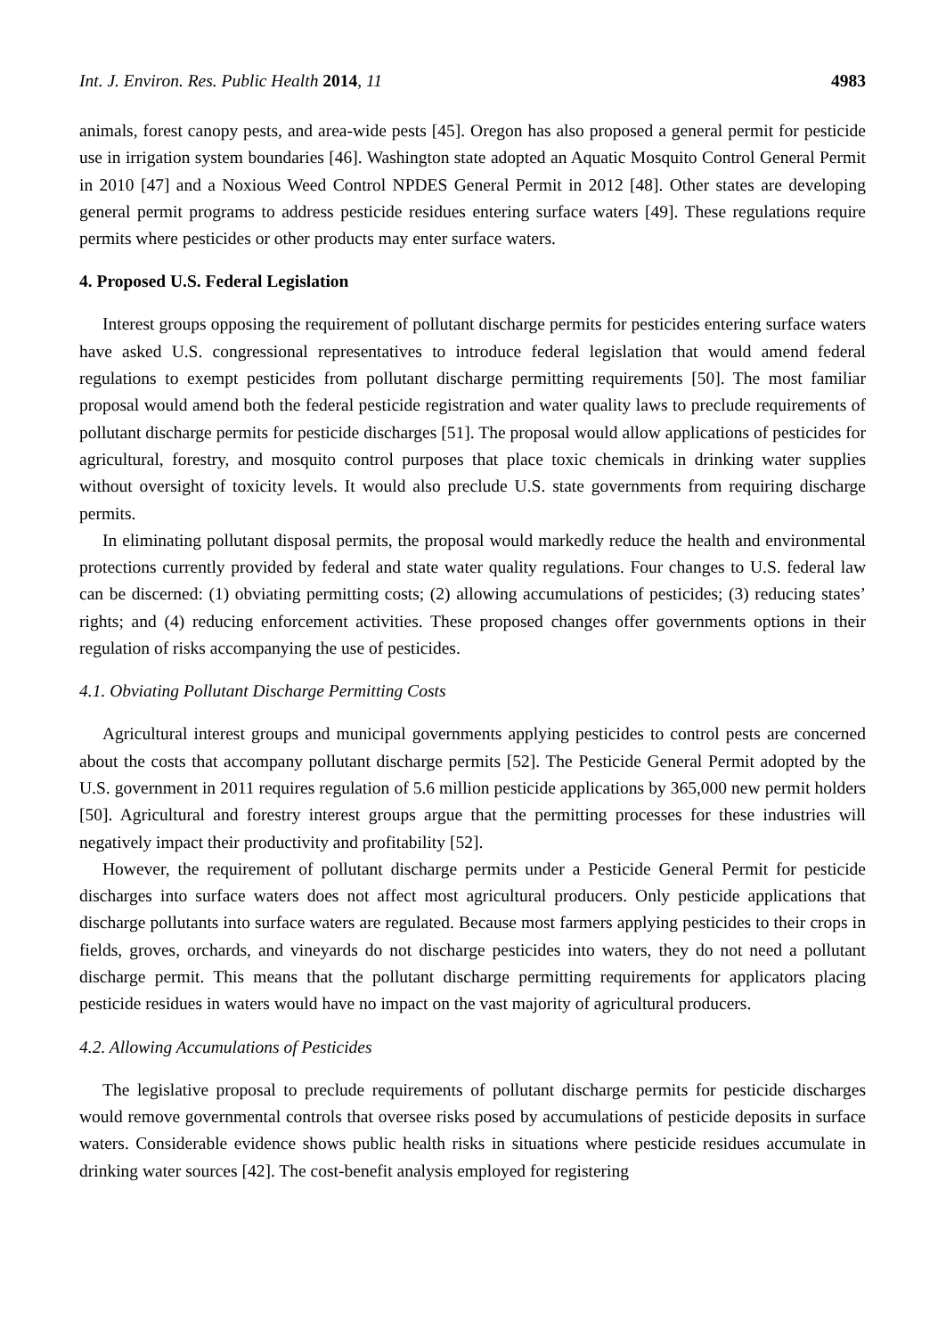Int. J. Environ. Res. Public Health 2014, 11 4983
animals, forest canopy pests, and area-wide pests [45]. Oregon has also proposed a general permit for pesticide use in irrigation system boundaries [46]. Washington state adopted an Aquatic Mosquito Control General Permit in 2010 [47] and a Noxious Weed Control NPDES General Permit in 2012 [48]. Other states are developing general permit programs to address pesticide residues entering surface waters [49]. These regulations require permits where pesticides or other products may enter surface waters.
4. Proposed U.S. Federal Legislation
Interest groups opposing the requirement of pollutant discharge permits for pesticides entering surface waters have asked U.S. congressional representatives to introduce federal legislation that would amend federal regulations to exempt pesticides from pollutant discharge permitting requirements [50]. The most familiar proposal would amend both the federal pesticide registration and water quality laws to preclude requirements of pollutant discharge permits for pesticide discharges [51]. The proposal would allow applications of pesticides for agricultural, forestry, and mosquito control purposes that place toxic chemicals in drinking water supplies without oversight of toxicity levels. It would also preclude U.S. state governments from requiring discharge permits.
In eliminating pollutant disposal permits, the proposal would markedly reduce the health and environmental protections currently provided by federal and state water quality regulations. Four changes to U.S. federal law can be discerned: (1) obviating permitting costs; (2) allowing accumulations of pesticides; (3) reducing states’ rights; and (4) reducing enforcement activities. These proposed changes offer governments options in their regulation of risks accompanying the use of pesticides.
4.1. Obviating Pollutant Discharge Permitting Costs
Agricultural interest groups and municipal governments applying pesticides to control pests are concerned about the costs that accompany pollutant discharge permits [52]. The Pesticide General Permit adopted by the U.S. government in 2011 requires regulation of 5.6 million pesticide applications by 365,000 new permit holders [50]. Agricultural and forestry interest groups argue that the permitting processes for these industries will negatively impact their productivity and profitability [52].
However, the requirement of pollutant discharge permits under a Pesticide General Permit for pesticide discharges into surface waters does not affect most agricultural producers. Only pesticide applications that discharge pollutants into surface waters are regulated. Because most farmers applying pesticides to their crops in fields, groves, orchards, and vineyards do not discharge pesticides into waters, they do not need a pollutant discharge permit. This means that the pollutant discharge permitting requirements for applicators placing pesticide residues in waters would have no impact on the vast majority of agricultural producers.
4.2. Allowing Accumulations of Pesticides
The legislative proposal to preclude requirements of pollutant discharge permits for pesticide discharges would remove governmental controls that oversee risks posed by accumulations of pesticide deposits in surface waters. Considerable evidence shows public health risks in situations where pesticide residues accumulate in drinking water sources [42]. The cost-benefit analysis employed for registering